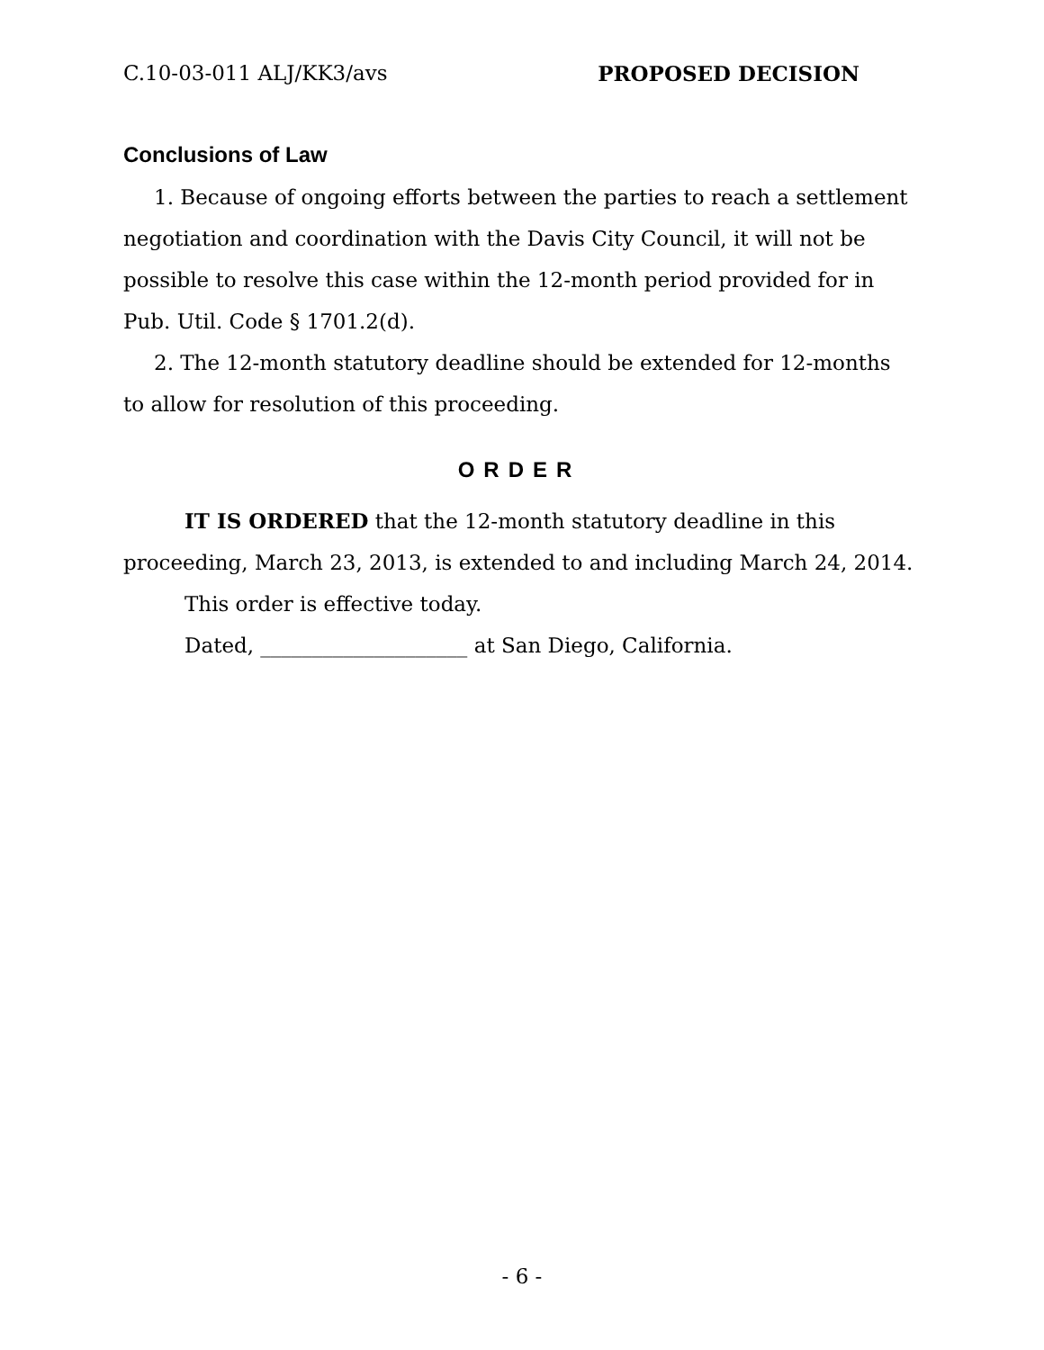C.10-03-011 ALJ/KK3/avs PROPOSED DECISION
Conclusions of Law
1. Because of ongoing efforts between the parties to reach a settlement negotiation and coordination with the Davis City Council, it will not be possible to resolve this case within the 12-month period provided for in Pub. Util. Code § 1701.2(d).
2. The 12-month statutory deadline should be extended for 12-months to allow for resolution of this proceeding.
ORDER
IT IS ORDERED that the 12-month statutory deadline in this proceeding, March 23, 2013, is extended to and including March 24, 2014.
This order is effective today.
Dated, ____________________ at San Diego, California.
- 6 -